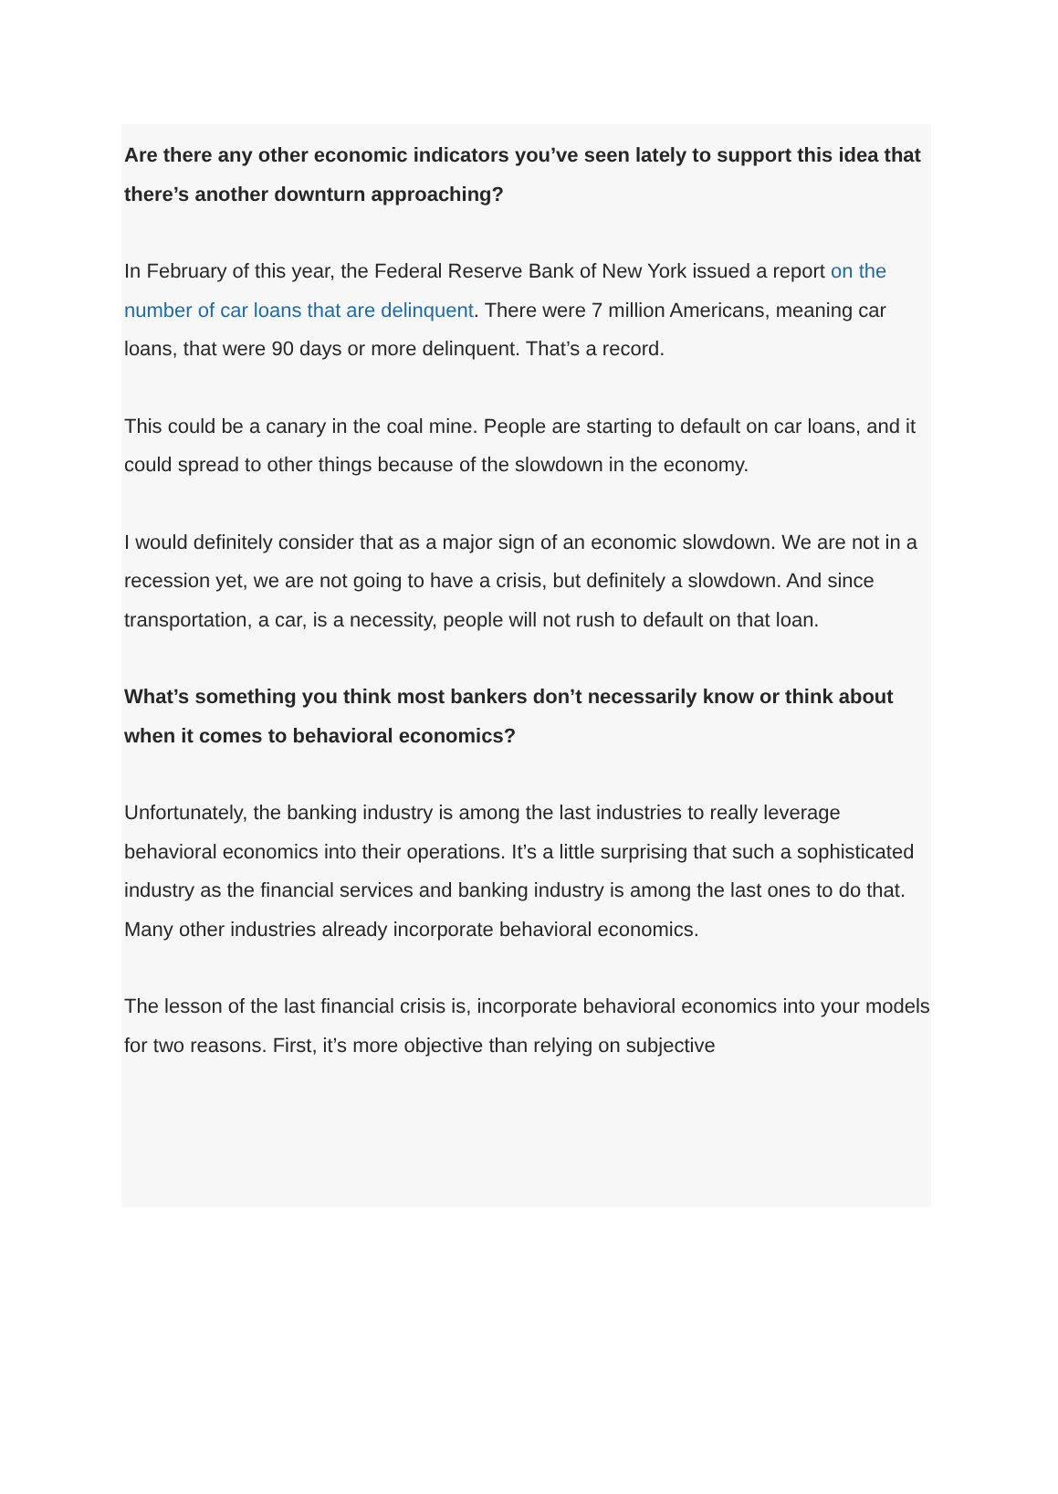Are there any other economic indicators you’ve seen lately to support this idea that there’s another downturn approaching?
In February of this year, the Federal Reserve Bank of New York issued a report on the number of car loans that are delinquent. There were 7 million Americans, meaning car loans, that were 90 days or more delinquent. That’s a record.
This could be a canary in the coal mine. People are starting to default on car loans, and it could spread to other things because of the slowdown in the economy.
I would definitely consider that as a major sign of an economic slowdown. We are not in a recession yet, we are not going to have a crisis, but definitely a slowdown. And since transportation, a car, is a necessity, people will not rush to default on that loan.
What’s something you think most bankers don’t necessarily know or think about when it comes to behavioral economics?
Unfortunately, the banking industry is among the last industries to really leverage behavioral economics into their operations. It’s a little surprising that such a sophisticated industry as the financial services and banking industry is among the last ones to do that. Many other industries already incorporate behavioral economics.
The lesson of the last financial crisis is, incorporate behavioral economics into your models for two reasons. First, it’s more objective than relying on subjective